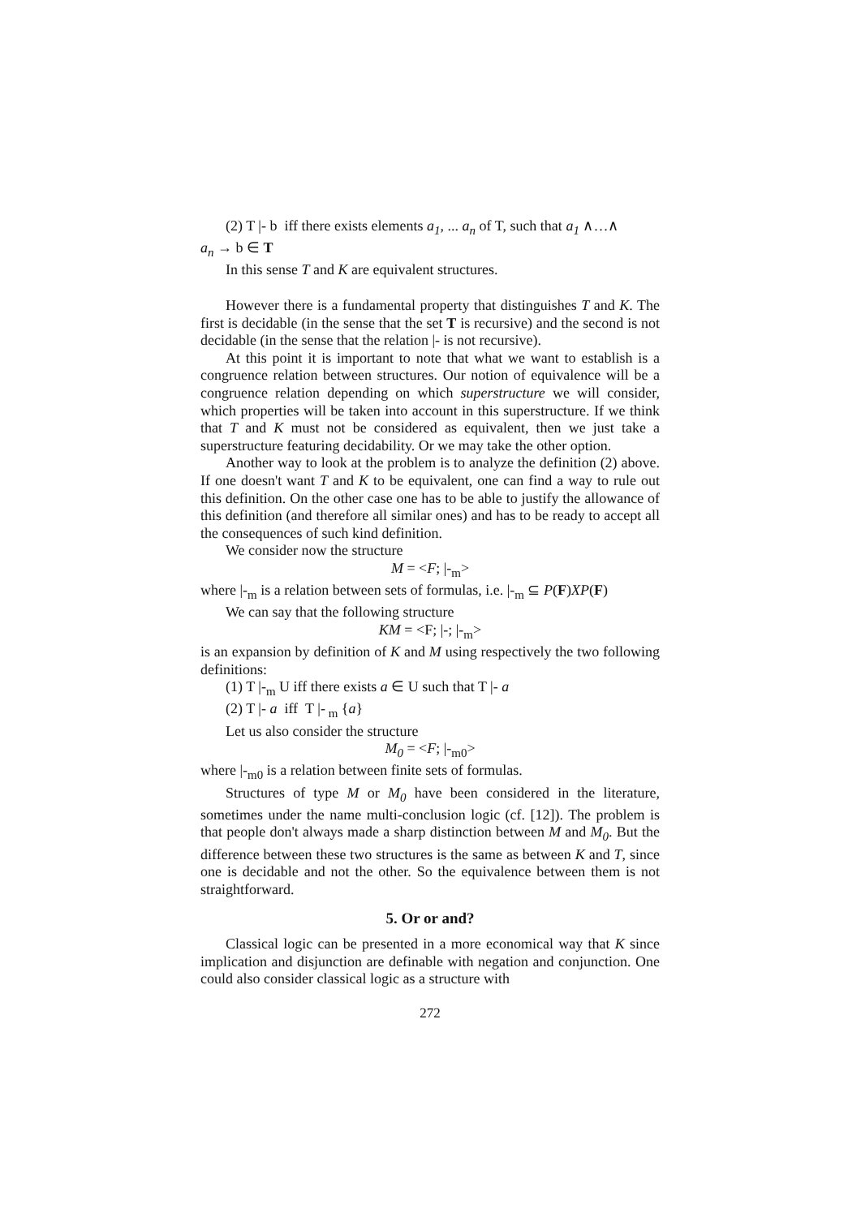(2) T |- b iff there exists elements a<sub>1</sub>, ... a<sub>n</sub> of T, such that a<sub>1</sub> ∧…∧
a<sub>n</sub> → b ∈ T
In this sense T and K are equivalent structures.
However there is a fundamental property that distinguishes T and K. The first is decidable (in the sense that the set T is recursive) and the second is not decidable (in the sense that the relation |- is not recursive).
At this point it is important to note that what we want to establish is a congruence relation between structures. Our notion of equivalence will be a congruence relation depending on which superstructure we will consider, which properties will be taken into account in this superstructure. If we think that T and K must not be considered as equivalent, then we just take a superstructure featuring decidability. Or we may take the other option.
Another way to look at the problem is to analyze the definition (2) above. If one doesn't want T and K to be equivalent, one can find a way to rule out this definition. On the other case one has to be able to justify the allowance of this definition (and therefore all similar ones) and has to be ready to accept all the consequences of such kind definition.
We consider now the structure
M = <F; |-<sub>m</sub>>
where |-<sub>m</sub> is a relation between sets of formulas, i.e. |-<sub>m</sub> ⊆ P(F)XP(F)
We can say that the following structure
KM = <F; |-; |-<sub>m</sub>>
is an expansion by definition of K and M using respectively the two following definitions:
(1) T |-<sub>m</sub> U iff there exists a ∈ U such that T |- a
(2) T |- a iff T |-<sub>m</sub> {a}
Let us also consider the structure
M<sub>0</sub> = <F; |-<sub>m0</sub>>
where |-<sub>m0</sub> is a relation between finite sets of formulas.
Structures of type M or M<sub>0</sub> have been considered in the literature, sometimes under the name multi-conclusion logic (cf. [12]). The problem is that people don't always made a sharp distinction between M and M<sub>0</sub>. But the difference between these two structures is the same as between K and T, since one is decidable and not the other. So the equivalence between them is not straightforward.
5. Or or and?
Classical logic can be presented in a more economical way that K since implication and disjunction are definable with negation and conjunction. One could also consider classical logic as a structure with
272